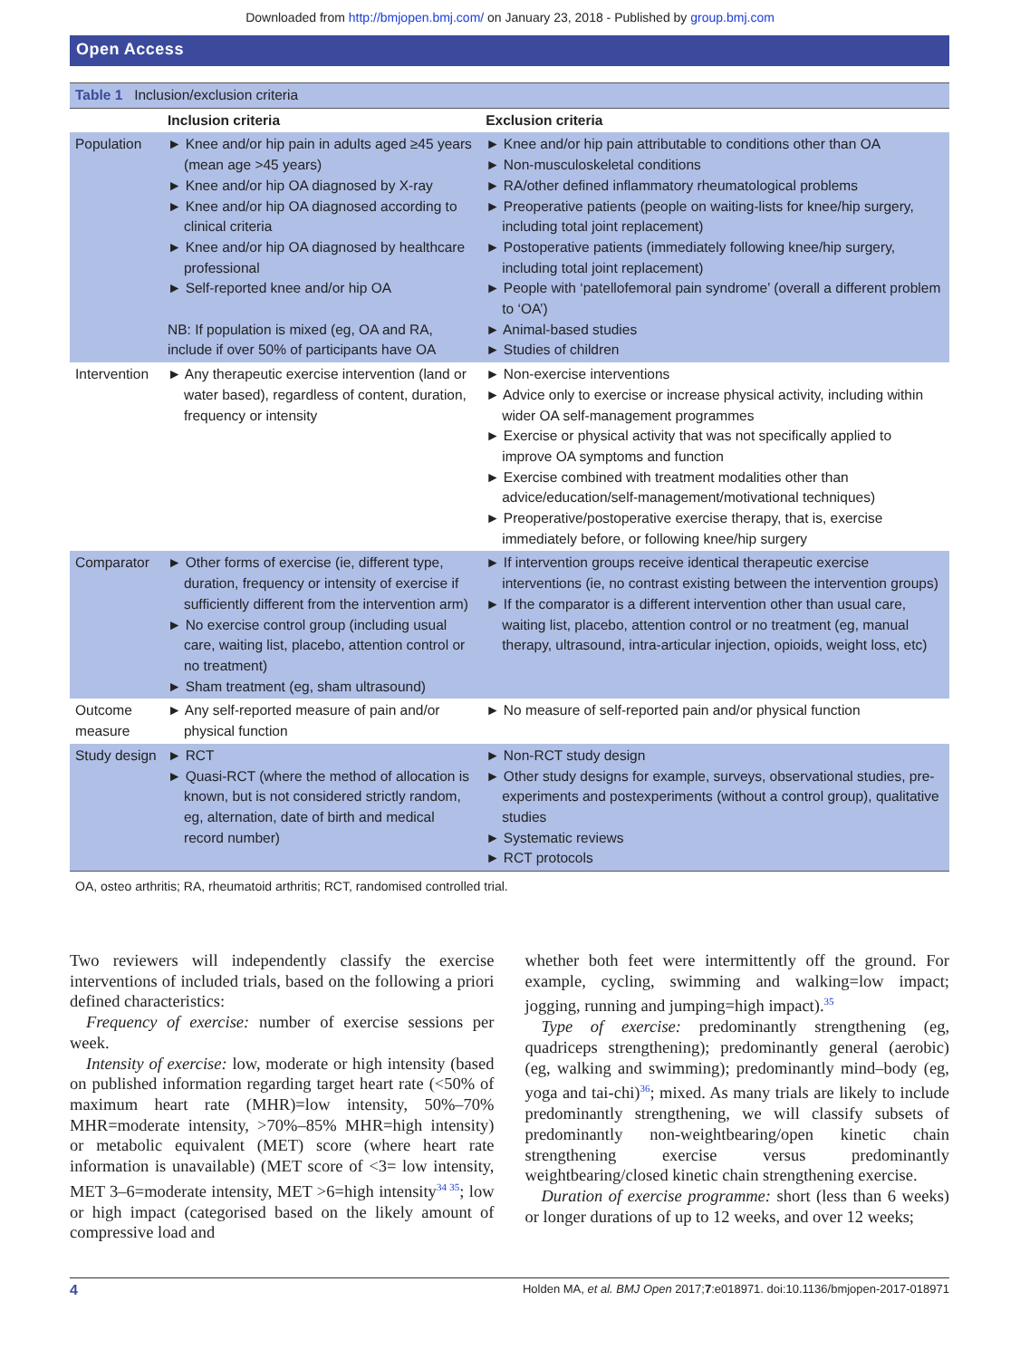Downloaded from http://bmjopen.bmj.com/ on January 23, 2018 - Published by group.bmj.com
Open Access
| Table 1 Inclusion/exclusion criteria | | |
| | Inclusion criteria | Exclusion criteria |
| Population | ► Knee and/or hip pain in adults aged ≥45 years (mean age >45 years) ► Knee and/or hip OA diagnosed by X-ray ► Knee and/or hip OA diagnosed according to clinical criteria ► Knee and/or hip OA diagnosed by healthcare professional ► Self-reported knee and/or hip OA NB: If population is mixed (eg, OA and RA, include if over 50% of participants have OA | ► Knee and/or hip pain attributable to conditions other than OA ► Non-musculoskeletal conditions ► RA/other defined inflammatory rheumatological problems ► Preoperative patients (people on waiting-lists for knee/hip surgery, including total joint replacement) ► Postoperative patients (immediately following knee/hip surgery, including total joint replacement) ► People with ‘patellofemoral pain syndrome’ (overall a different problem to ‘OA’) ► Animal-based studies ► Studies of children |
| Intervention | ► Any therapeutic exercise intervention (land or water based), regardless of content, duration, frequency or intensity | ► Non-exercise interventions ► Advice only to exercise or increase physical activity, including within wider OA self-management programmes ► Exercise or physical activity that was not specifically applied to improve OA symptoms and function ► Exercise combined with treatment modalities other than advice/education/self-management/motivational techniques) ► Preoperative/postoperative exercise therapy, that is, exercise immediately before, or following knee/hip surgery |
| Comparator | ► Other forms of exercise (ie, different type, duration, frequency or intensity of exercise if sufficiently different from the intervention arm) ► No exercise control group (including usual care, waiting list, placebo, attention control or no treatment) ► Sham treatment (eg, sham ultrasound) | ► If intervention groups receive identical therapeutic exercise interventions (ie, no contrast existing between the intervention groups) ► If the comparator is a different intervention other than usual care, waiting list, placebo, attention control or no treatment (eg, manual therapy, ultrasound, intra-articular injection, opioids, weight loss, etc) |
| Outcome measure | ► Any self-reported measure of pain and/or physical function | ► No measure of self-reported pain and/or physical function |
| Study design | ► RCT ► Quasi-RCT (where the method of allocation is known, but is not considered strictly random, eg, alternation, date of birth and medical record number) | ► Non-RCT study design ► Other study designs for example, surveys, observational studies, pre-experiments and postexperiments (without a control group), qualitative studies ► Systematic reviews ► RCT protocols |
OA, osteo arthritis; RA, rheumatoid arthritis; RCT, randomised controlled trial.
Two reviewers will independently classify the exercise interventions of included trials, based on the following a priori defined characteristics:
Frequency of exercise: number of exercise sessions per week.
Intensity of exercise: low, moderate or high intensity (based on published information regarding target heart rate (<50% of maximum heart rate (MHR)=low intensity, 50%–70% MHR=moderate intensity, >70%–85% MHR=high intensity) or metabolic equivalent (MET) score (where heart rate information is unavailable) (MET score of <3= low intensity, MET 3–6=moderate intensity, MET >6=high intensity<sup>34 35</sup>; low or high impact (categorised based on the likely amount of compressive load and
whether both feet were intermittently off the ground. For example, cycling, swimming and walking=low impact; jogging, running and jumping=high impact).<sup>35</sup>
Type of exercise: predominantly strengthening (eg, quadriceps strengthening); predominantly general (aerobic) (eg, walking and swimming); predominantly mind–body (eg, yoga and tai-chi)<sup>36</sup>; mixed. As many trials are likely to include predominantly strengthening, we will classify subsets of predominantly non-weightbearing/open kinetic chain strengthening exercise versus predominantly weightbearing/closed kinetic chain strengthening exercise.
Duration of exercise programme: short (less than 6 weeks) or longer durations of up to 12 weeks, and over 12 weeks;
4 Holden MA, et al. BMJ Open 2017;7:e018971. doi:10.1136/bmjopen-2017-018971